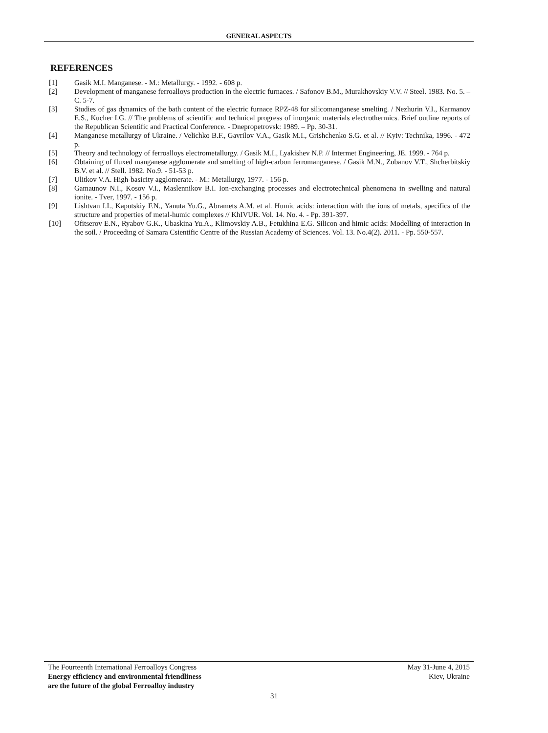GENERAL ASPECTS
REFERENCES
[1] Gasik M.I. Manganese. - M.: Metallurgy. - 1992. - 608 p.
[2] Development of manganese ferroalloys production in the electric furnaces. / Safonov B.M., Murakhovskiy V.V. // Steel. 1983. No. 5. – С. 5-7.
[3] Studies of gas dynamics of the bath content of the electric furnace RPZ-48 for silicomanganese smelting. / Nezhurin V.I., Karmanov E.S., Kucher I.G. // The problems of scientific and technical progress of inorganic materials electrothermics. Brief outline reports of the Republican Scientific and Practical Conference. - Dnepropetrovsk: 1989. – Pp. 30-31.
[4] Manganese metallurgy of Ukraine. / Velichko B.F., Gavrilov V.A., Gasik M.I., Grishchenko S.G. et al. // Kyiv: Technika, 1996. - 472 p.
[5] Theory and technology of ferroalloys electrometallurgy. / Gasik M.I., Lyakishev N.P. // Intermet Engineering, JE. 1999. - 764 p.
[6] Obtaining of fluxed manganese agglomerate and smelting of high-carbon ferromanganese. / Gasik M.N., Zubanov V.T., Shcherbitskiy B.V. et al. // Stell. 1982. No.9. - 51-53 p.
[7] Ulitkov V.A. High-basicity agglomerate. - M.: Metallurgy, 1977. - 156 p.
[8] Gamaunov N.I., Kosov V.I., Maslennikov B.I. Ion-exchanging processes and electrotechnical phenomena in swelling and natural ionite. - Tver, 1997. - 156 p.
[9] Lishtvan I.I., Kaputskiy F.N., Yanuta Yu.G., Abramets A.M. et al. Humic acids: interaction with the ions of metals, specifics of the structure and properties of metal-humic complexes // KhIVUR. Vol. 14. No. 4. - Pp. 391-397.
[10] Ofitserov E.N., Ryabov G.K., Ubaskina Yu.A., Klimovskiy A.B., Fetukhina E.G. Silicon and himic acids: Modelling of interaction in the soil. / Proceeding of Samara Csientific Centre of the Russian Academy of Sciences. Vol. 13. No.4(2). 2011. - Pp. 550-557.
The Fourteenth International Ferroalloys Congress May 31-June 4, 2015
Energy efficiency and environmental friendliness Kiev, Ukraine
are the future of the global Ferroalloy industry
31